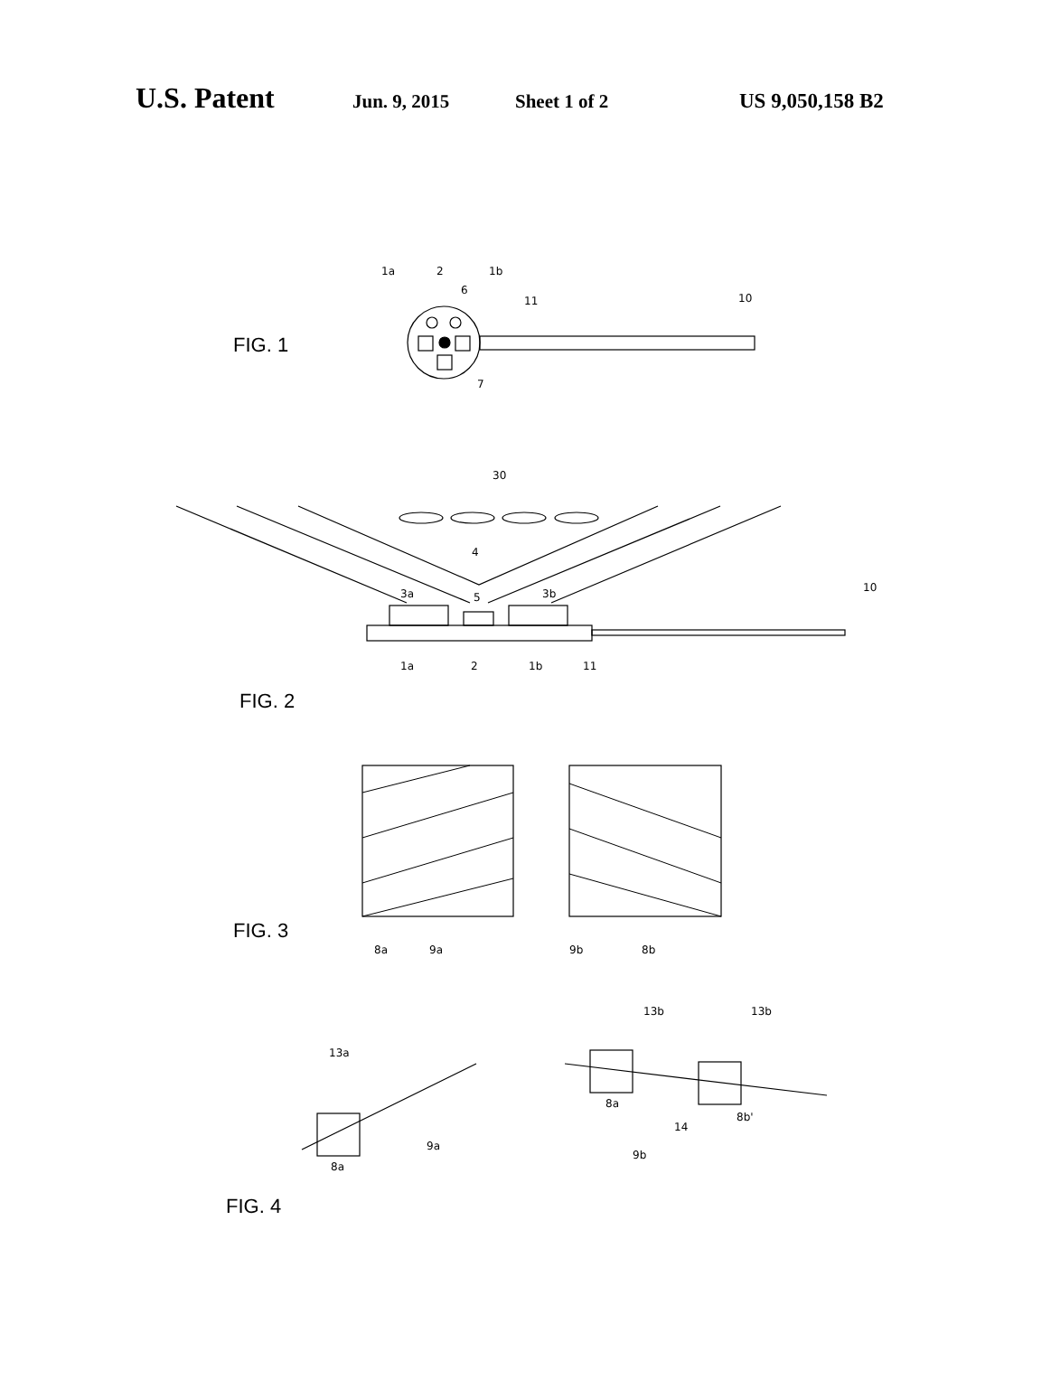U.S. Patent Jun. 9, 2015 Sheet 1 of 2 US 9,050,158 B2
FIG. 1
1a
2
1b
6
11
10
7
30
4
5
3a
3b
1a
2
1b
11
10
FIG. 2
8a
9a
9b
8b
FIG. 3
13a
13b
13b
8a
9a
8a
9b
14
8b'
FIG. 4